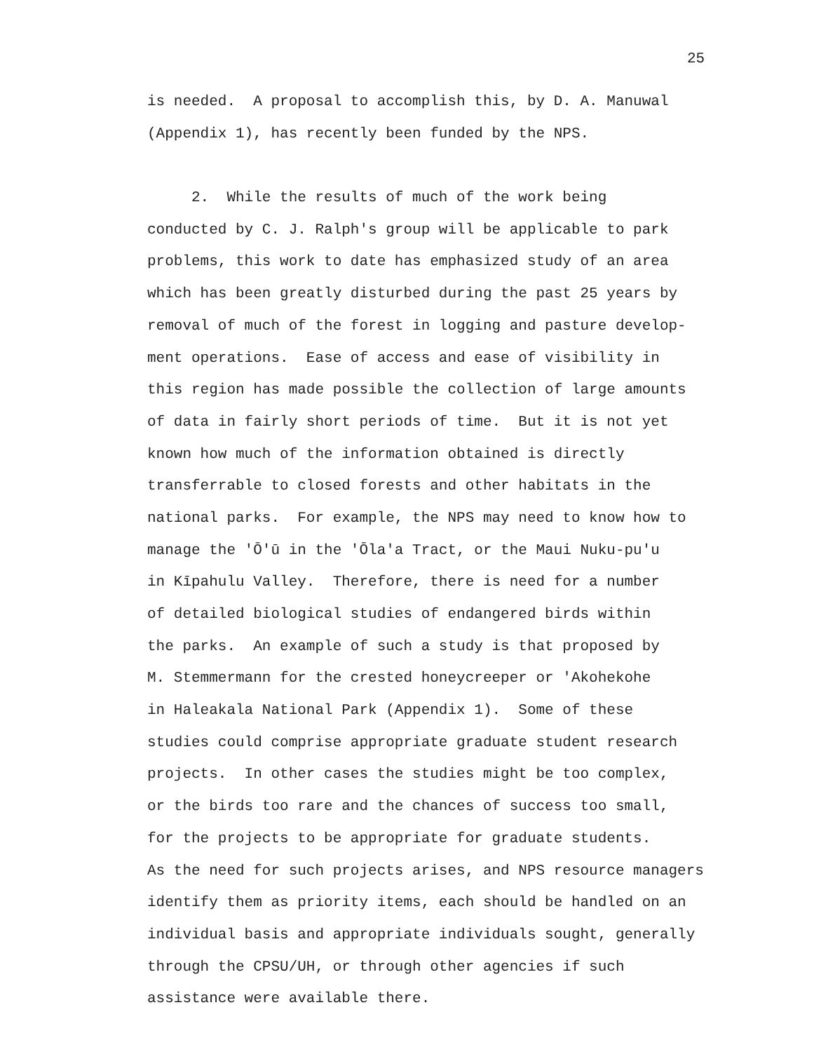25
is needed. A proposal to accomplish this, by D. A. Manuwal
(Appendix 1), has recently been funded by the NPS.
2. While the results of much of the work being
conducted by C. J. Ralph's group will be applicable to park
problems, this work to date has emphasized study of an area
which has been greatly disturbed during the past 25 years by
removal of much of the forest in logging and pasture develop-
ment operations. Ease of access and ease of visibility in
this region has made possible the collection of large amounts
of data in fairly short periods of time. But it is not yet
known how much of the information obtained is directly
transferrable to closed forests and other habitats in the
national parks. For example, the NPS may need to know how to
manage the 'Ō'ū in the 'Ōla'a Tract, or the Maui Nuku-pu'u
in Kīpahulu Valley. Therefore, there is need for a number
of detailed biological studies of endangered birds within
the parks. An example of such a study is that proposed by
M. Stemmermann for the crested honeycreeper or 'Akohekohe
in Haleakala National Park (Appendix 1). Some of these
studies could comprise appropriate graduate student research
projects. In other cases the studies might be too complex,
or the birds too rare and the chances of success too small,
for the projects to be appropriate for graduate students.
As the need for such projects arises, and NPS resource managers
identify them as priority items, each should be handled on an
individual basis and appropriate individuals sought, generally
through the CPSU/UH, or through other agencies if such
assistance were available there.